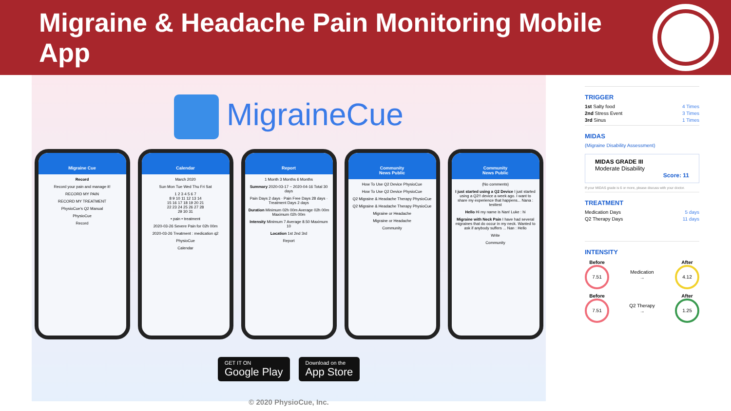Migraine & Headache Pain Monitoring Mobile App
MigraineCue
Migraine Cue
Record
Record your pain and manage it!
RECORD MY PAIN
RECORD MY TREATMENT
PhysioCue's Q2 Manual
PhysioCue
Record
Calendar
March 2020
Sun Mon Tue Wed Thu Fri Sat
1 2 3 4 5 6 7
8 9 10 11 12 13 14
15 16 17 18 19 20 21
22 23 24 25 26 27 28
29 30 31
• pain • treatment
2020-03-26 Severe Pain for 02h 00m
2020-03-26 Treatment : medication q2
PhysioCue
Calendar
Report
1 Month 3 Months 6 Months
Summary 2020-03-17 ~ 2020-04-16 Total 30 days
Pain Days 2 days · Pain Free Days 28 days · Treatment Days 2 days
Duration Minimum 02h 00m Average 02h 00m Maximum 02h 00m
Intensity Minimum 7 Average 8.50 Maximum 10
Location 1st 2nd 3rd
Report
Community
News Public
How To Use Q2 Device PhysioCue
How To Use Q2 Device PhysioCue
Q2 Migraine & Headache Therapy PhysioCue
Q2 Migraine & Headache Therapy PhysioCue
Migraine or Headache
Migraine or Headache
Community
Community
News Public
(No comments)
I just started using a Q2 Device I just started using a Q2!! device a week ago. I want to share my experience that happens... Nana : testtest
Hello Hi my name is Nan! Luke : hi
Migraine with Neck Pain I have had several migraines that do occur in my neck. Wanted to ask if anybody suffers ... Nan : Hello
Write
Community
GET IT ON
Google Play
Download on the
App Store
© 2020 PhysioCue, Inc.
TRIGGER
1st Salty food 4 Times
2nd Stress Event 3 Times
3rd Sinus 1 Times
MIDAS
(Migraine Disability Assessment)
MIDAS GRADE III
Moderate Disability
Score: 11
If your MIDAS grade is 6 or more, please discuss with your doctor.
TREATMENT
Medication Days 5 days
Q2 Therapy Days 11 days
INTENSITY
Before
7.51
Medication
→
After
4.12
Before
7.51
Q2 Therapy
→
After
1.25